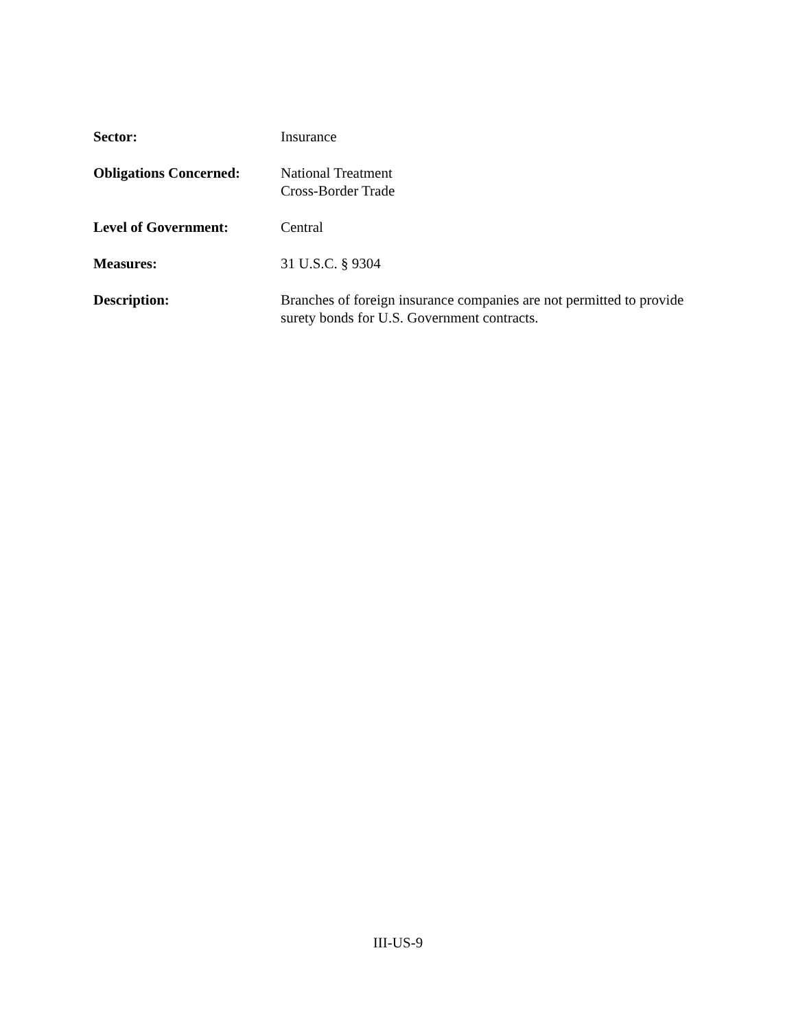Sector: Insurance
Obligations Concerned:
National Treatment
Cross-Border Trade
Level of Government: Central
Measures: 31 U.S.C. § 9304
Description: Branches of foreign insurance companies are not permitted to provide surety bonds for U.S. Government contracts.
III-US-9